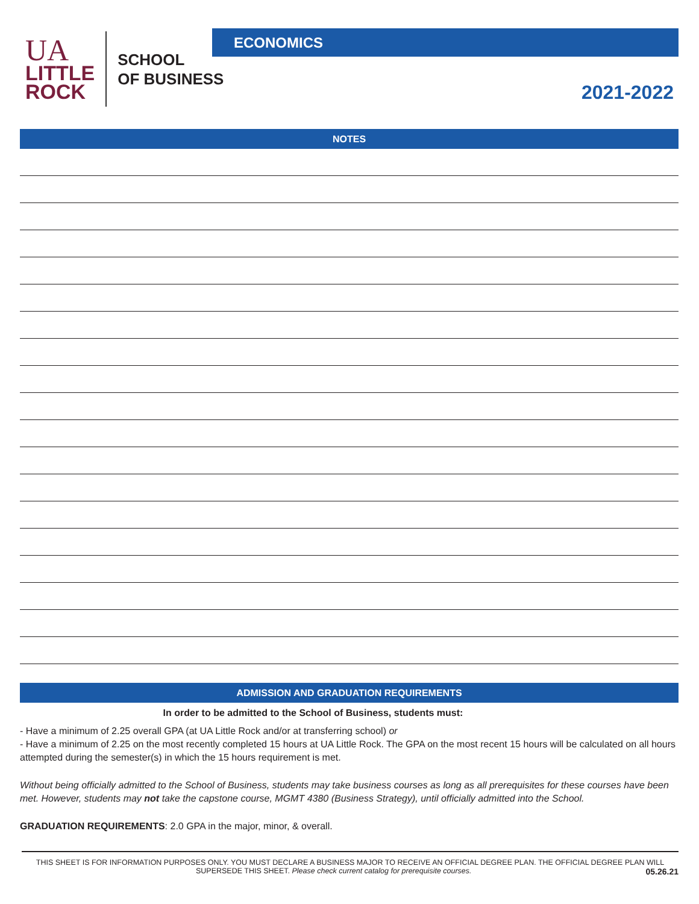UA
LITTLE
ROCK
SCHOOL
OF BUSINESS
ECONOMICS
2021-2022
NOTES
ADMISSION AND GRADUATION REQUIREMENTS
In order to be admitted to the School of Business, students must:
- Have a minimum of 2.25 overall GPA (at UA Little Rock and/or at transferring school) or
- Have a minimum of 2.25 on the most recently completed 15 hours at UA Little Rock. The GPA on the most recent 15 hours will be calculated on all hours attempted during the semester(s) in which the 15 hours requirement is met.
Without being officially admitted to the School of Business, students may take business courses as long as all prerequisites for these courses have been met. However, students may not take the capstone course, MGMT 4380 (Business Strategy), until officially admitted into the School.
GRADUATION REQUIREMENTS: 2.0 GPA in the major, minor, & overall.
THIS SHEET IS FOR INFORMATION PURPOSES ONLY. YOU MUST DECLARE A BUSINESS MAJOR TO RECEIVE AN OFFICIAL DEGREE PLAN. THE OFFICIAL DEGREE PLAN WILL SUPERSEDE THIS SHEET. Please check current catalog for prerequisite courses. 05.26.21